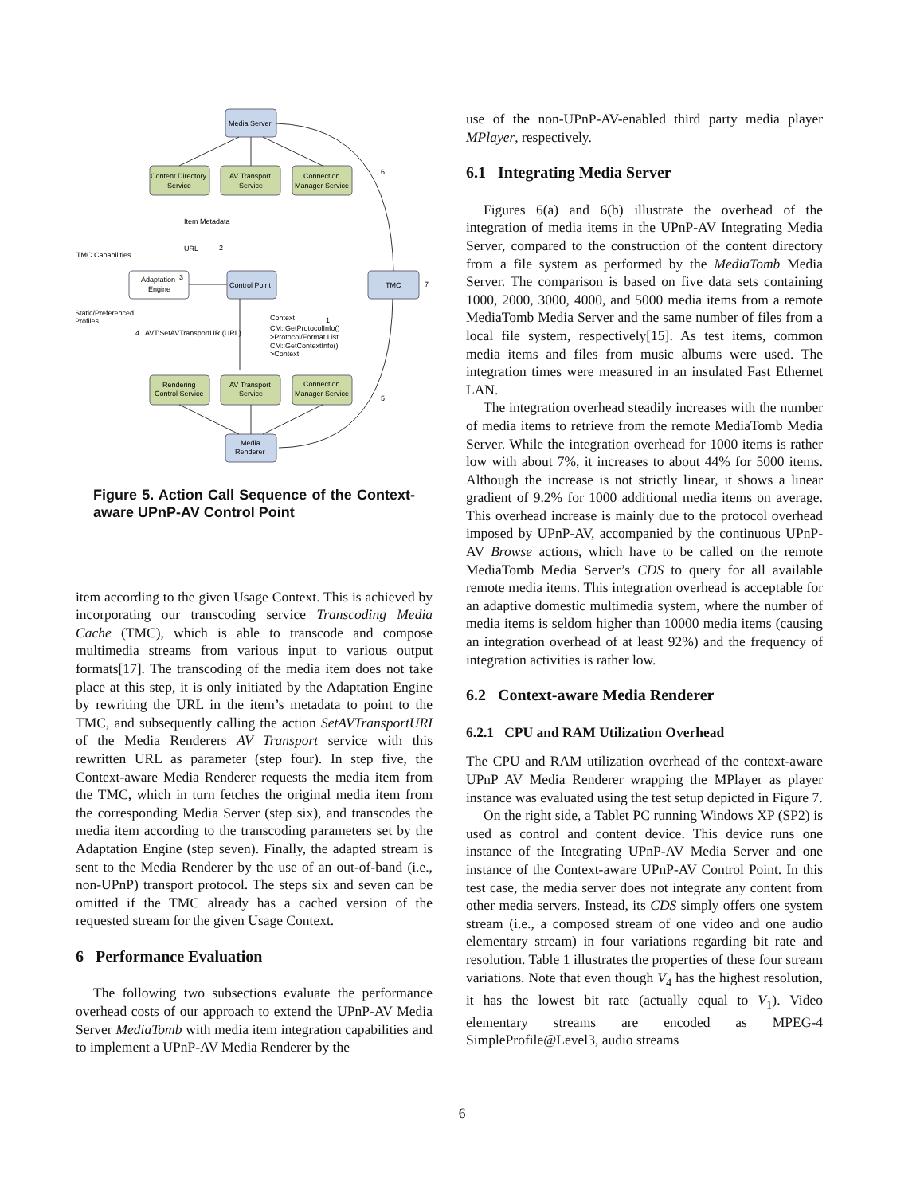Media Server
Content Directory
Service
AV Transport
Service
Connection
Manager Service
Adaptation
Engine
Control Point
TMC
Rendering
Control Service
AV Transport
Service
Connection
Manager Service
Media
Renderer
TMC Capabilities
Static/Preferenced
Profiles
Item Metadata
URL
AVT:SetAVTransportURI(URL)
Context
CM::GetProtocolInfo()
>Protocol/Format List
CM::GetContextInfo()
>Context
6
7
5
4
2
1
3
Figure 5. Action Call Sequence of the Context-aware UPnP-AV Control Point
item according to the given Usage Context. This is achieved by incorporating our transcoding service Transcoding Media Cache (TMC), which is able to transcode and compose multimedia streams from various input to various output formats[17]. The transcoding of the media item does not take place at this step, it is only initiated by the Adaptation Engine by rewriting the URL in the item’s metadata to point to the TMC, and subsequently calling the action SetAVTransportURI of the Media Renderers AV Transport service with this rewritten URL as parameter (step four). In step five, the Context-aware Media Renderer requests the media item from the TMC, which in turn fetches the original media item from the corresponding Media Server (step six), and transcodes the media item according to the transcoding parameters set by the Adaptation Engine (step seven). Finally, the adapted stream is sent to the Media Renderer by the use of an out-of-band (i.e., non-UPnP) transport protocol. The steps six and seven can be omitted if the TMC already has a cached version of the requested stream for the given Usage Context.
6 Performance Evaluation
The following two subsections evaluate the performance overhead costs of our approach to extend the UPnP-AV Media Server MediaTomb with media item integration capabilities and to implement a UPnP-AV Media Renderer by the
use of the non-UPnP-AV-enabled third party media player MPlayer, respectively.
6.1 Integrating Media Server
Figures 6(a) and 6(b) illustrate the overhead of the integration of media items in the UPnP-AV Integrating Media Server, compared to the construction of the content directory from a file system as performed by the MediaTomb Media Server. The comparison is based on five data sets containing 1000, 2000, 3000, 4000, and 5000 media items from a remote MediaTomb Media Server and the same number of files from a local file system, respectively[15]. As test items, common media items and files from music albums were used. The integration times were measured in an insulated Fast Ethernet LAN.
The integration overhead steadily increases with the number of media items to retrieve from the remote MediaTomb Media Server. While the integration overhead for 1000 items is rather low with about 7%, it increases to about 44% for 5000 items. Although the increase is not strictly linear, it shows a linear gradient of 9.2% for 1000 additional media items on average. This overhead increase is mainly due to the protocol overhead imposed by UPnP-AV, accompanied by the continuous UPnP-AV Browse actions, which have to be called on the remote MediaTomb Media Server’s CDS to query for all available remote media items. This integration overhead is acceptable for an adaptive domestic multimedia system, where the number of media items is seldom higher than 10000 media items (causing an integration overhead of at least 92%) and the frequency of integration activities is rather low.
6.2 Context-aware Media Renderer
6.2.1 CPU and RAM Utilization Overhead
The CPU and RAM utilization overhead of the context-aware UPnP AV Media Renderer wrapping the MPlayer as player instance was evaluated using the test setup depicted in Figure 7.
On the right side, a Tablet PC running Windows XP (SP2) is used as control and content device. This device runs one instance of the Integrating UPnP-AV Media Server and one instance of the Context-aware UPnP-AV Control Point. In this test case, the media server does not integrate any content from other media servers. Instead, its CDS simply offers one system stream (i.e., a composed stream of one video and one audio elementary stream) in four variations regarding bit rate and resolution. Table 1 illustrates the properties of these four stream variations. Note that even though V<sub>4</sub> has the highest resolution, it has the lowest bit rate (actually equal to V<sub>1</sub>). Video elementary streams are encoded as MPEG-4 SimpleProfile@Level3, audio streams
6